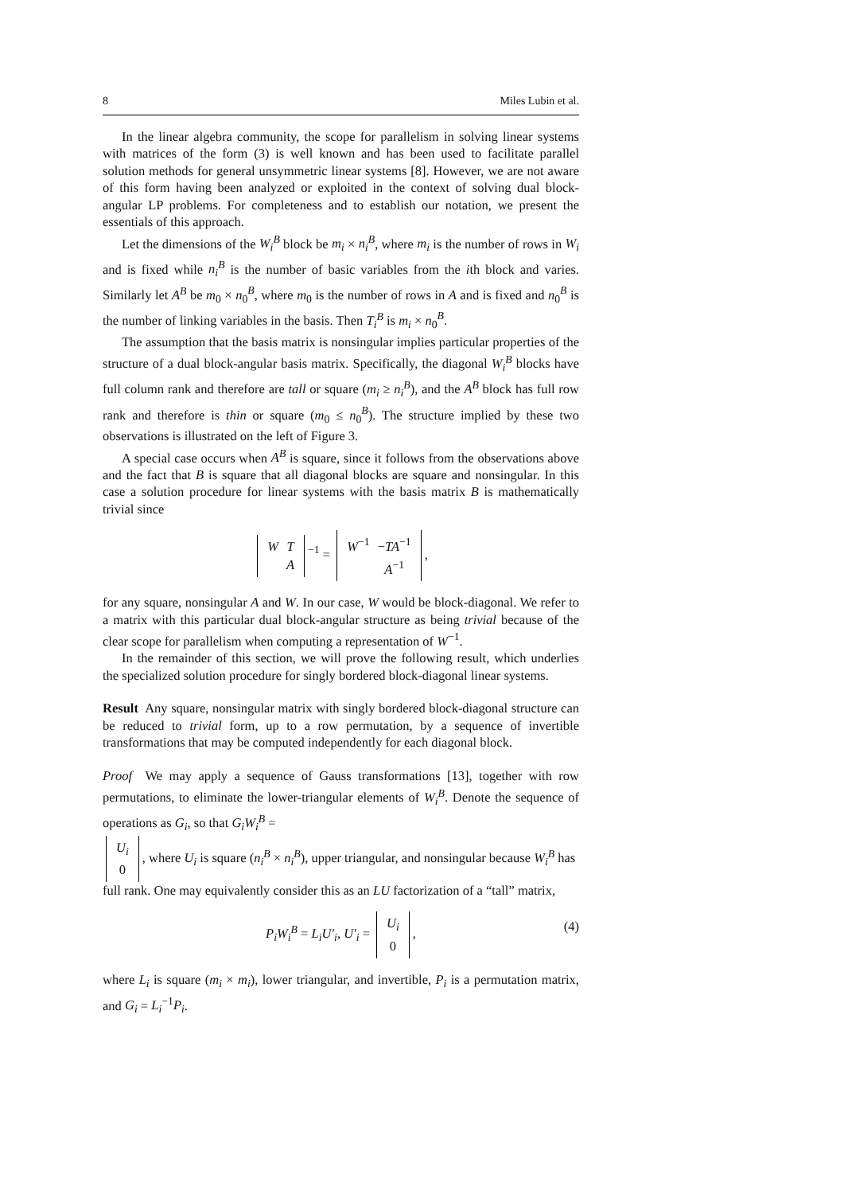8 Miles Lubin et al.
In the linear algebra community, the scope for parallelism in solving linear systems with matrices of the form (3) is well known and has been used to facilitate parallel solution methods for general unsymmetric linear systems [8]. However, we are not aware of this form having been analyzed or exploited in the context of solving dual block-angular LP problems. For completeness and to establish our notation, we present the essentials of this approach.
Let the dimensions of the W<sub>i</sub><sup>B</sup> block be m<sub>i</sub> × n<sub>i</sub><sup>B</sup>, where m<sub>i</sub> is the number of rows in W<sub>i</sub> and is fixed while n<sub>i</sub><sup>B</sup> is the number of basic variables from the ith block and varies. Similarly let A<sup>B</sup> be m<sub>0</sub> × n<sub>0</sub><sup>B</sup>, where m<sub>0</sub> is the number of rows in A and is fixed and n<sub>0</sub><sup>B</sup> is the number of linking variables in the basis. Then T<sub>i</sub><sup>B</sup> is m<sub>i</sub> × n<sub>0</sub><sup>B</sup>.
The assumption that the basis matrix is nonsingular implies particular properties of the structure of a dual block-angular basis matrix. Specifically, the diagonal W<sub>i</sub><sup>B</sup> blocks have full column rank and therefore are tall or square (m<sub>i</sub> ≥ n<sub>i</sub><sup>B</sup>), and the A<sup>B</sup> block has full row rank and therefore is thin or square (m<sub>0</sub> ≤ n<sub>0</sub><sup>B</sup>). The structure implied by these two observations is illustrated on the left of Figure 3.
A special case occurs when A<sup>B</sup> is square, since it follows from the observations above and the fact that B is square that all diagonal blocks are square and nonsingular. In this case a solution procedure for linear systems with the basis matrix B is mathematically trivial since
| W | T |
| | A |
<sup>−1</sup> =
| W<sup>−1</sup> | − TA<sup>−1</sup> |
| | A<sup>−1</sup> |
,
for any square, nonsingular A and W. In our case, W would be block-diagonal. We refer to a matrix with this particular dual block-angular structure as being trivial because of the clear scope for parallelism when computing a representation of W<sup>−1</sup>.
In the remainder of this section, we will prove the following result, which underlies the specialized solution procedure for singly bordered block-diagonal linear systems.
Result Any square, nonsingular matrix with singly bordered block-diagonal structure can be reduced to trivial form, up to a row permutation, by a sequence of invertible transformations that may be computed independently for each diagonal block.
Proof We may apply a sequence of Gauss transformations [13], together with row permutations, to eliminate the lower-triangular elements of W<sub>i</sub><sup>B</sup>. Denote the sequence of operations as G<sub>i</sub>, so that G<sub>i</sub>W<sub>i</sub><sup>B</sup> =
| U<sub>i</sub> |
| 0 |
, where U<sub>i</sub> is square (n<sub>i</sub><sup>B</sup> × n<sub>i</sub><sup>B</sup>), upper triangular, and nonsingular because W<sub>i</sub><sup>B</sup> has full rank. One may equivalently consider this as an LU factorization of a “tall” matrix,
P<sub>i</sub>W<sub>i</sub><sup>B</sup> = L<sub>i</sub>U′<sub>i</sub>, U′<sub>i</sub> =
| U<sub>i</sub> |
| 0 |
,
(4)
where L<sub>i</sub> is square (m<sub>i</sub> × m<sub>i</sub>), lower triangular, and invertible, P<sub>i</sub> is a permutation matrix, and G<sub>i</sub> = L<sub>i</sub><sup>−1</sup>P<sub>i</sub>.